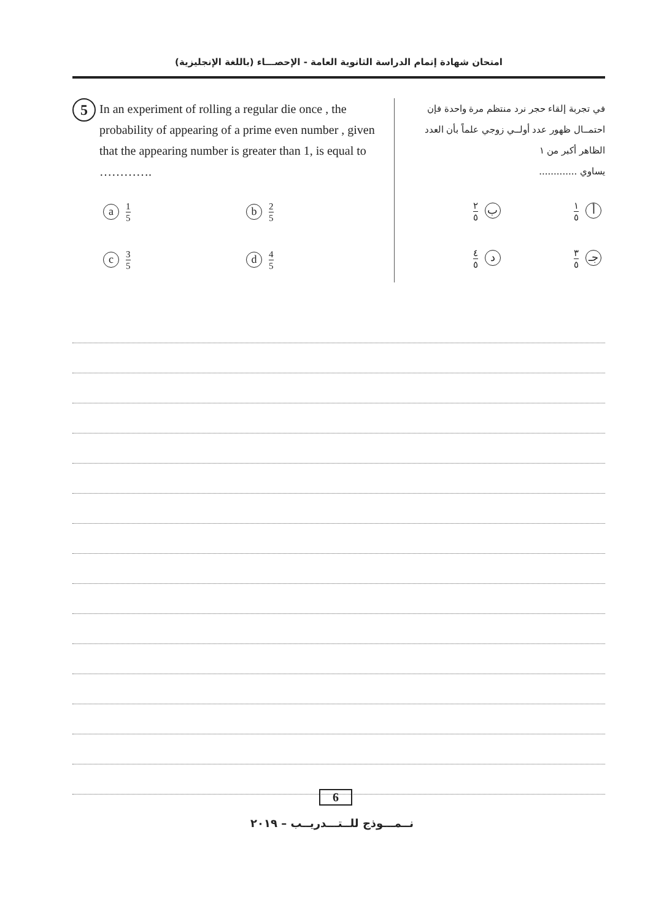امتحان شهادة إتمام الدراسة الثانوية العامة - الإحصـــاء (باللغة الإنجليزية)
5
In an experiment of rolling a regular die once , the probability of appearing of a prime even number , given that the appearing number is greater than 1, is equal to ………….
a 1 5
b 2 5
c 3 5
d 4 5
في تجربة إلقاء حجر نرد منتظم مرة واحدة فإن احتمــال ظهور عدد أولــي زوجي علماً بأن العدد الظاهر أكبر من ١
يساوي .............
أ ١ ٥
ب ٢ ٥
جـ ٣ ٥
د ٤ ٥
6
نــمـــوذج للــتـــدريــب – ٢٠١٩